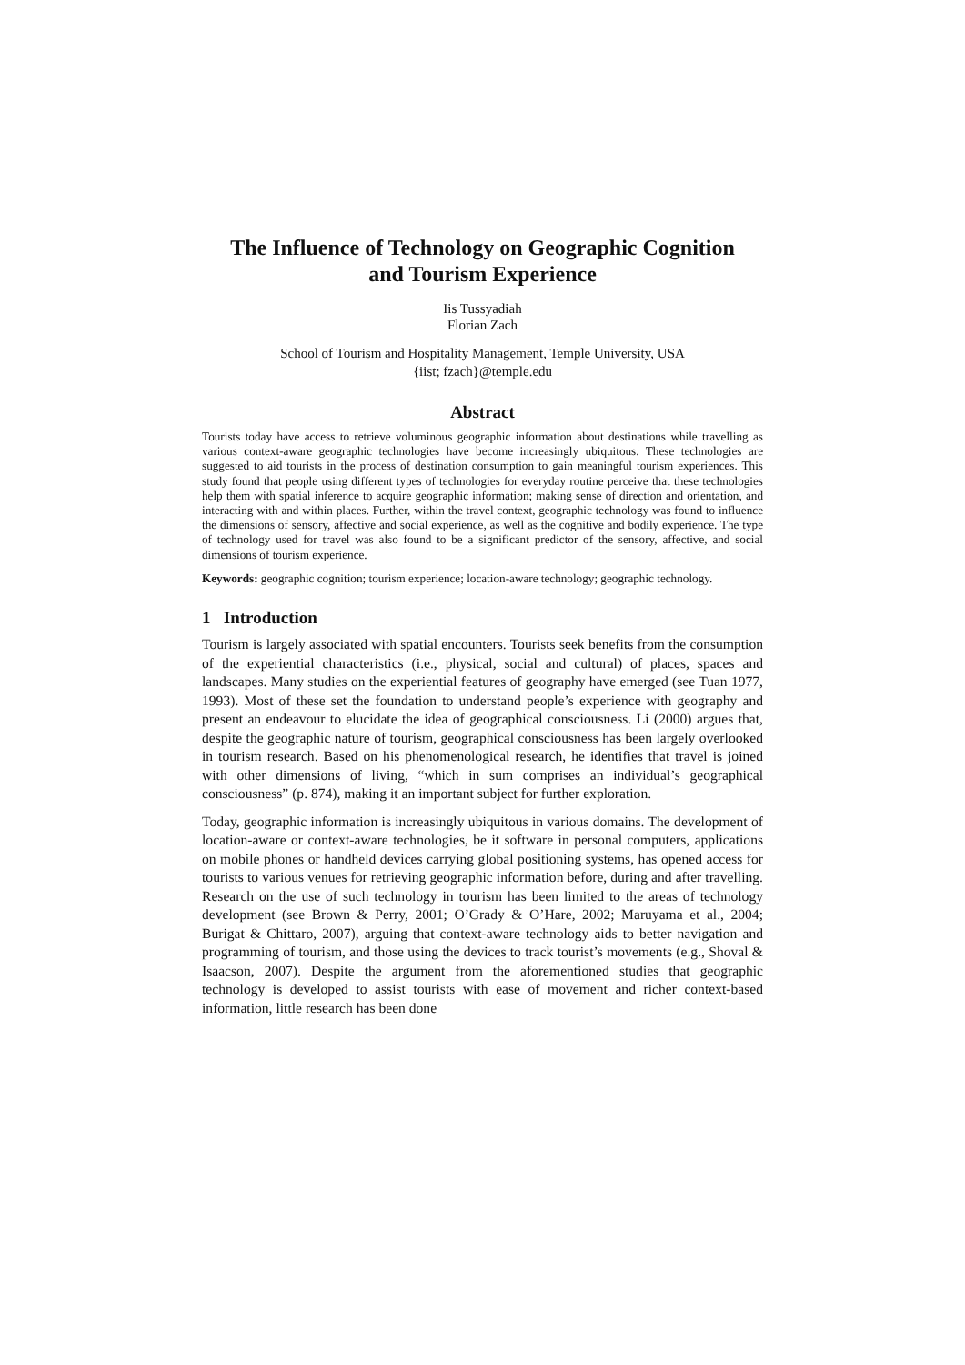The Influence of Technology on Geographic Cognition
and Tourism Experience
Iis Tussyadiah
Florian Zach
School of Tourism and Hospitality Management, Temple University, USA
{iist; fzach}@temple.edu
Abstract
Tourists today have access to retrieve voluminous geographic information about destinations while travelling as various context-aware geographic technologies have become increasingly ubiquitous. These technologies are suggested to aid tourists in the process of destination consumption to gain meaningful tourism experiences. This study found that people using different types of technologies for everyday routine perceive that these technologies help them with spatial inference to acquire geographic information; making sense of direction and orientation, and interacting with and within places. Further, within the travel context, geographic technology was found to influence the dimensions of sensory, affective and social experience, as well as the cognitive and bodily experience. The type of technology used for travel was also found to be a significant predictor of the sensory, affective, and social dimensions of tourism experience.
Keywords: geographic cognition; tourism experience; location-aware technology; geographic technology.
1 Introduction
Tourism is largely associated with spatial encounters. Tourists seek benefits from the consumption of the experiential characteristics (i.e., physical, social and cultural) of places, spaces and landscapes. Many studies on the experiential features of geography have emerged (see Tuan 1977, 1993). Most of these set the foundation to understand people’s experience with geography and present an endeavour to elucidate the idea of geographical consciousness. Li (2000) argues that, despite the geographic nature of tourism, geographical consciousness has been largely overlooked in tourism research. Based on his phenomenological research, he identifies that travel is joined with other dimensions of living, “which in sum comprises an individual’s geographical consciousness” (p. 874), making it an important subject for further exploration.
Today, geographic information is increasingly ubiquitous in various domains. The development of location-aware or context-aware technologies, be it software in personal computers, applications on mobile phones or handheld devices carrying global positioning systems, has opened access for tourists to various venues for retrieving geographic information before, during and after travelling. Research on the use of such technology in tourism has been limited to the areas of technology development (see Brown & Perry, 2001; O’Grady & O’Hare, 2002; Maruyama et al., 2004; Burigat & Chittaro, 2007), arguing that context-aware technology aids to better navigation and programming of tourism, and those using the devices to track tourist’s movements (e.g., Shoval & Isaacson, 2007). Despite the argument from the aforementioned studies that geographic technology is developed to assist tourists with ease of movement and richer context-based information, little research has been done